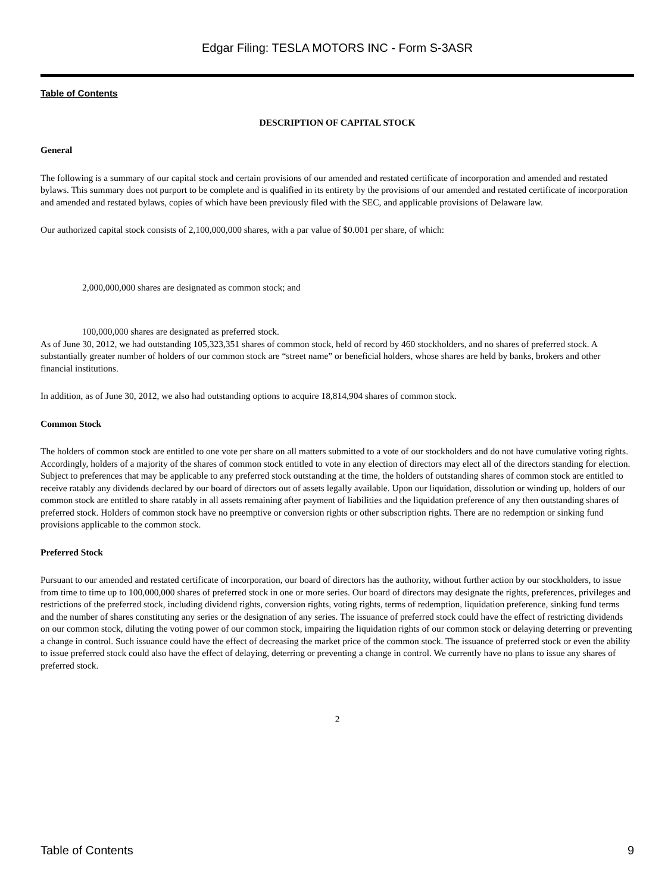Edgar Filing: TESLA MOTORS INC - Form S-3ASR
Table of Contents
DESCRIPTION OF CAPITAL STOCK
General
The following is a summary of our capital stock and certain provisions of our amended and restated certificate of incorporation and amended and restated bylaws. This summary does not purport to be complete and is qualified in its entirety by the provisions of our amended and restated certificate of incorporation and amended and restated bylaws, copies of which have been previously filed with the SEC, and applicable provisions of Delaware law.
Our authorized capital stock consists of 2,100,000,000 shares, with a par value of $0.001 per share, of which:
2,000,000,000 shares are designated as common stock; and
100,000,000 shares are designated as preferred stock.
As of June 30, 2012, we had outstanding 105,323,351 shares of common stock, held of record by 460 stockholders, and no shares of preferred stock. A substantially greater number of holders of our common stock are “street name” or beneficial holders, whose shares are held by banks, brokers and other financial institutions.
In addition, as of June 30, 2012, we also had outstanding options to acquire 18,814,904 shares of common stock.
Common Stock
The holders of common stock are entitled to one vote per share on all matters submitted to a vote of our stockholders and do not have cumulative voting rights. Accordingly, holders of a majority of the shares of common stock entitled to vote in any election of directors may elect all of the directors standing for election. Subject to preferences that may be applicable to any preferred stock outstanding at the time, the holders of outstanding shares of common stock are entitled to receive ratably any dividends declared by our board of directors out of assets legally available. Upon our liquidation, dissolution or winding up, holders of our common stock are entitled to share ratably in all assets remaining after payment of liabilities and the liquidation preference of any then outstanding shares of preferred stock. Holders of common stock have no preemptive or conversion rights or other subscription rights. There are no redemption or sinking fund provisions applicable to the common stock.
Preferred Stock
Pursuant to our amended and restated certificate of incorporation, our board of directors has the authority, without further action by our stockholders, to issue from time to time up to 100,000,000 shares of preferred stock in one or more series. Our board of directors may designate the rights, preferences, privileges and restrictions of the preferred stock, including dividend rights, conversion rights, voting rights, terms of redemption, liquidation preference, sinking fund terms and the number of shares constituting any series or the designation of any series. The issuance of preferred stock could have the effect of restricting dividends on our common stock, diluting the voting power of our common stock, impairing the liquidation rights of our common stock or delaying deterring or preventing a change in control. Such issuance could have the effect of decreasing the market price of the common stock. The issuance of preferred stock or even the ability to issue preferred stock could also have the effect of delaying, deterring or preventing a change in control. We currently have no plans to issue any shares of preferred stock.
2
Table of Contents 9